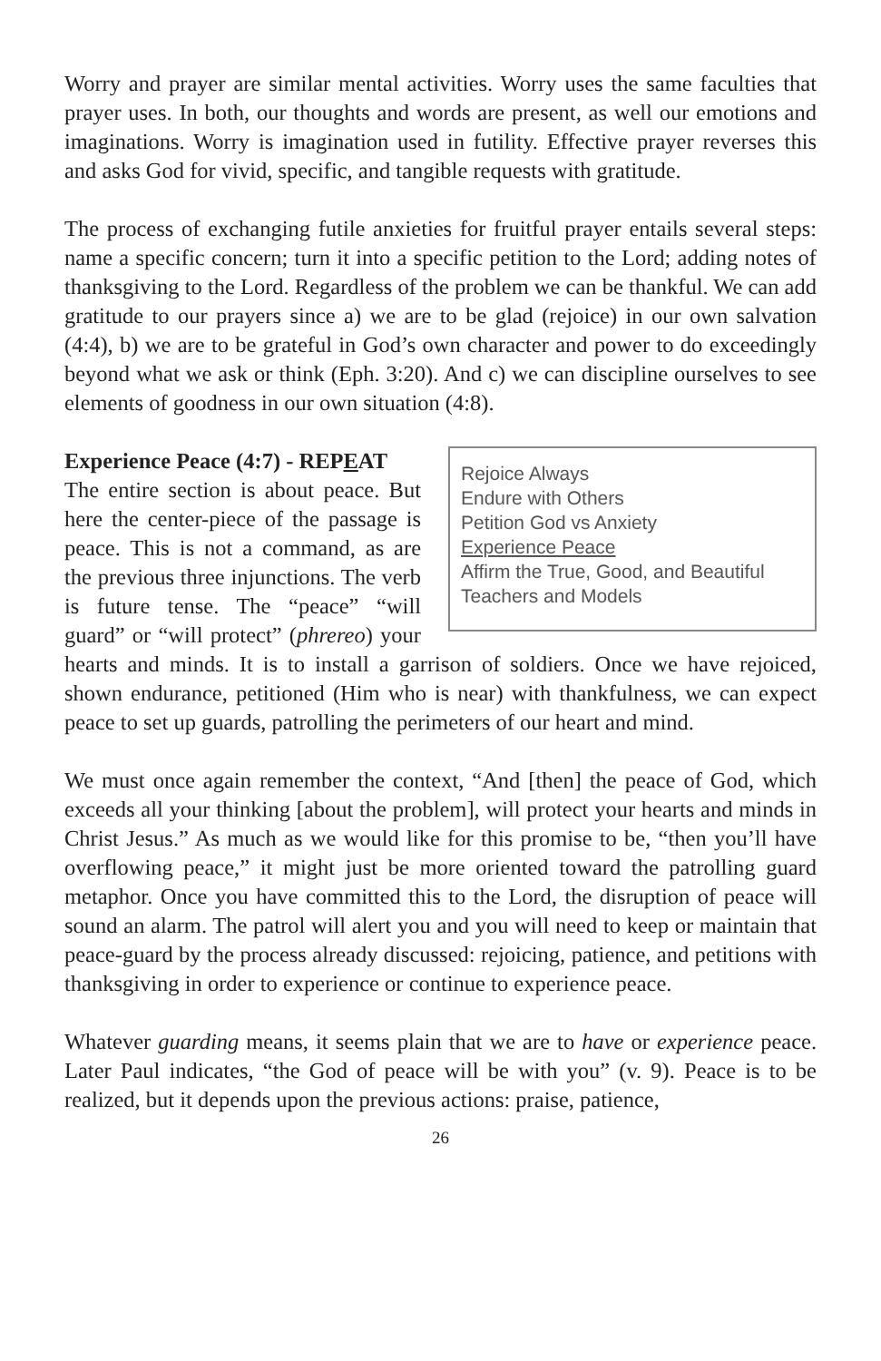Worry and prayer are similar mental activities. Worry uses the same faculties that prayer uses. In both, our thoughts and words are present, as well our emotions and imaginations. Worry is imagination used in futility. Effective prayer reverses this and asks God for vivid, specific, and tangible requests with gratitude.
The process of exchanging futile anxieties for fruitful prayer entails several steps: name a specific concern; turn it into a specific petition to the Lord; adding notes of thanksgiving to the Lord. Regardless of the problem we can be thankful. We can add gratitude to our prayers since a) we are to be glad (rejoice) in our own salvation (4:4), b) we are to be grateful in God’s own character and power to do exceedingly beyond what we ask or think (Eph. 3:20). And c) we can discipline ourselves to see elements of goodness in our own situation (4:8).
Rejoice Always
Endure with Others
Petition God vs Anxiety
Experience Peace
Affirm the True, Good, and Beautiful
Teachers and Models
Experience Peace (4:7) - REPEAT
The entire section is about peace. But here the center-piece of the passage is peace. This is not a command, as are the previous three injunctions. The verb is future tense. The “peace” “will guard” or “will protect” (phrereo) your hearts and minds. It is to install a garrison of soldiers. Once we have rejoiced, shown endurance, petitioned (Him who is near) with thankfulness, we can expect peace to set up guards, patrolling the perimeters of our heart and mind.
We must once again remember the context, “And [then] the peace of God, which exceeds all your thinking [about the problem], will protect your hearts and minds in Christ Jesus.” As much as we would like for this promise to be, “then you’ll have overflowing peace,” it might just be more oriented toward the patrolling guard metaphor. Once you have committed this to the Lord, the disruption of peace will sound an alarm. The patrol will alert you and you will need to keep or maintain that peace-guard by the process already discussed: rejoicing, patience, and petitions with thanksgiving in order to experience or continue to experience peace.
Whatever guarding means, it seems plain that we are to have or experience peace. Later Paul indicates, “the God of peace will be with you” (v. 9). Peace is to be realized, but it depends upon the previous actions: praise, patience,
26